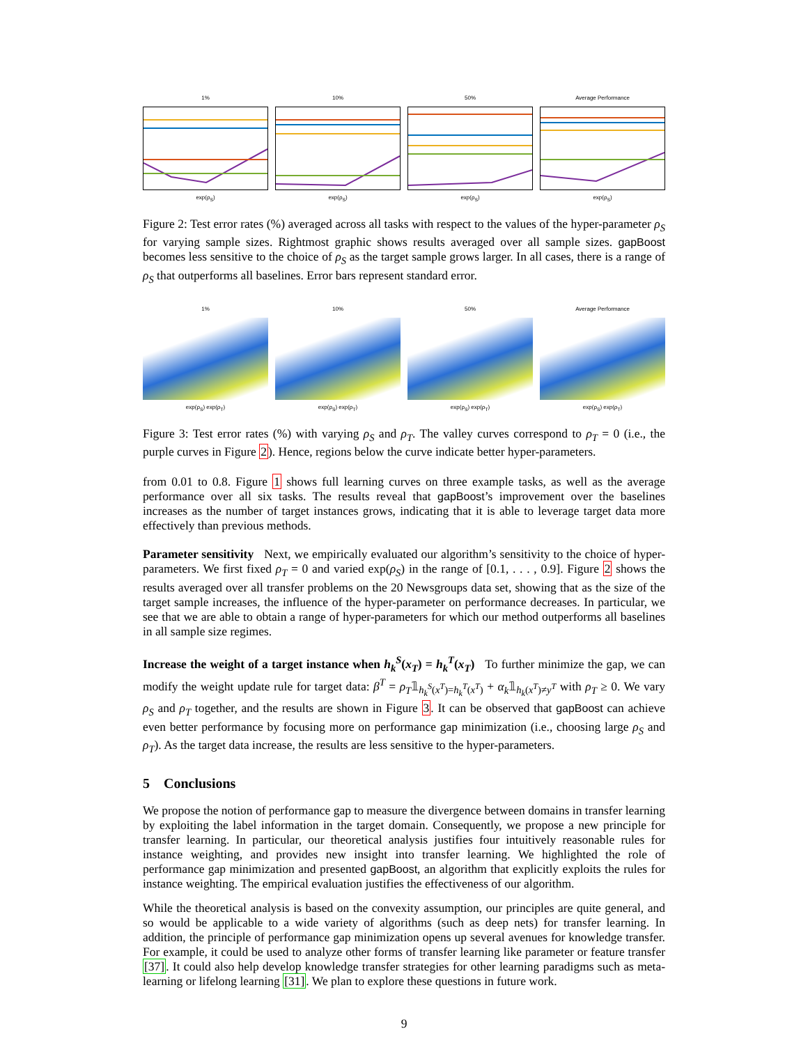1%
exp(ρ<sub>S</sub>)
10%
exp(ρ<sub>S</sub>)
50%
exp(ρ<sub>S</sub>)
Average Performance
exp(ρ<sub>S</sub>)
Figure 2: Test error rates (%) averaged across all tasks with respect to the values of the hyper-parameter ρ<sub>S</sub> for varying sample sizes. Rightmost graphic shows results averaged over all sample sizes. gapBoost becomes less sensitive to the choice of ρ<sub>S</sub> as the target sample grows larger. In all cases, there is a range of ρ<sub>S</sub> that outperforms all baselines. Error bars represent standard error.
1%
exp(ρ<sub>S</sub>) exp(ρ<sub>T</sub>)
10%
exp(ρ<sub>S</sub>) exp(ρ<sub>T</sub>)
50%
exp(ρ<sub>S</sub>) exp(ρ<sub>T</sub>)
Average Performance
exp(ρ<sub>S</sub>) exp(ρ<sub>T</sub>)
Figure 3: Test error rates (%) with varying ρ<sub>S</sub> and ρ<sub>T</sub>. The valley curves correspond to ρ<sub>T</sub> = 0 (i.e., the purple curves in Figure 2). Hence, regions below the curve indicate better hyper-parameters.
from 0.01 to 0.8. Figure 1 shows full learning curves on three example tasks, as well as the average performance over all six tasks. The results reveal that gapBoost’s improvement over the baselines increases as the number of target instances grows, indicating that it is able to leverage target data more effectively than previous methods.
Parameter sensitivity Next, we empirically evaluated our algorithm’s sensitivity to the choice of hyper-parameters. We first fixed ρ<sub>T</sub> = 0 and varied exp(ρ<sub>S</sub>) in the range of [0.1, . . . , 0.9]. Figure 2 shows the results averaged over all transfer problems on the 20 Newsgroups data set, showing that as the size of the target sample increases, the influence of the hyper-parameter on performance decreases. In particular, we see that we are able to obtain a range of hyper-parameters for which our method outperforms all baselines in all sample size regimes.
Increase the weight of a target instance when h<sub>k</sub><sup>S</sup>(x<sub>T</sub>) = h<sub>k</sub><sup>T</sup>(x<sub>T</sub>) To further minimize the gap, we can modify the weight update rule for target data: β<sup>T</sup> = ρ<sub>T</sub>𝟙<sub>h<sub>k</sub><sup>S</sup>(x<sup>T</sup>)=h<sub>k</sub><sup>T</sup>(x<sup>T</sup>)</sub> + α<sub>k</sub>𝟙<sub>h<sub>k</sub>(x<sup>T</sup>)≠y<sup>T</sup></sub> with ρ<sub>T</sub> ≥ 0. We vary ρ<sub>S</sub> and ρ<sub>T</sub> together, and the results are shown in Figure 3. It can be observed that gapBoost can achieve even better performance by focusing more on performance gap minimization (i.e., choosing large ρ<sub>S</sub> and ρ<sub>T</sub>). As the target data increase, the results are less sensitive to the hyper-parameters.
5 Conclusions
We propose the notion of performance gap to measure the divergence between domains in transfer learning by exploiting the label information in the target domain. Consequently, we propose a new principle for transfer learning. In particular, our theoretical analysis justifies four intuitively reasonable rules for instance weighting, and provides new insight into transfer learning. We highlighted the role of performance gap minimization and presented gapBoost, an algorithm that explicitly exploits the rules for instance weighting. The empirical evaluation justifies the effectiveness of our algorithm.
While the theoretical analysis is based on the convexity assumption, our principles are quite general, and so would be applicable to a wide variety of algorithms (such as deep nets) for transfer learning. In addition, the principle of performance gap minimization opens up several avenues for knowledge transfer. For example, it could be used to analyze other forms of transfer learning like parameter or feature transfer [37]. It could also help develop knowledge transfer strategies for other learning paradigms such as meta-learning or lifelong learning [31]. We plan to explore these questions in future work.
9